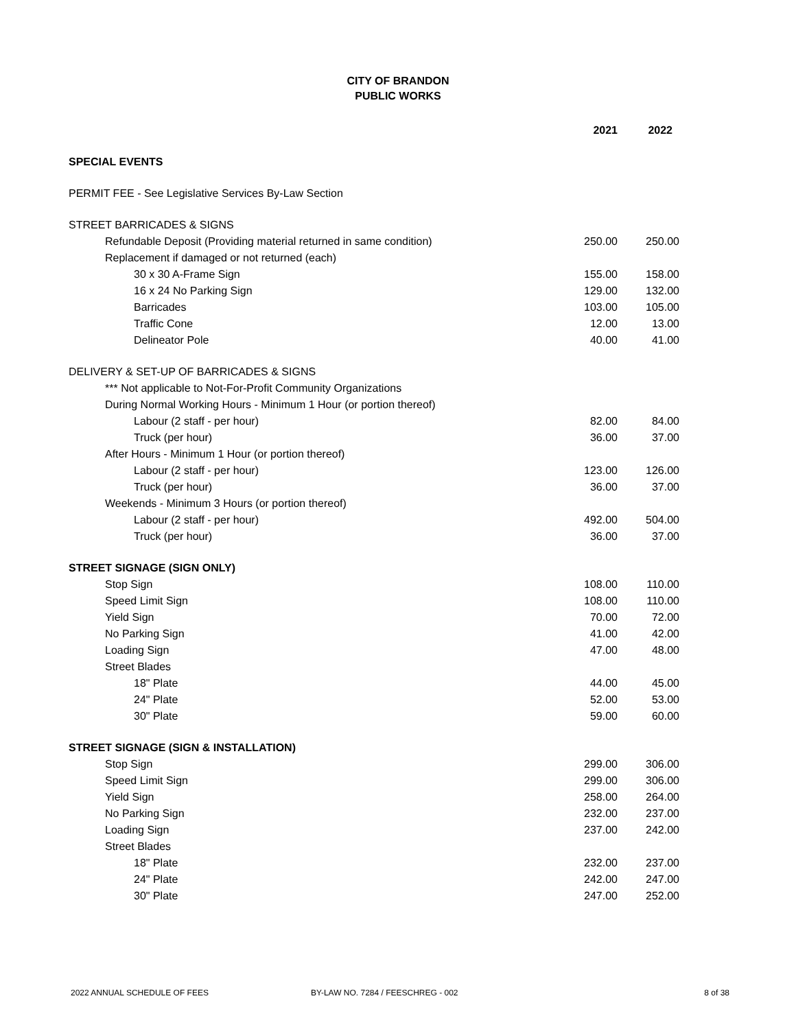CITY OF BRANDON
PUBLIC WORKS
| | 2021 | 2022 |
| SPECIAL EVENTS | | |
| PERMIT FEE - See Legislative Services By-Law Section | | |
| STREET BARRICADES & SIGNS | | |
| Refundable Deposit (Providing material returned in same condition) | 250.00 | 250.00 |
| Replacement if damaged or not returned (each) | | |
| 30 x 30 A-Frame Sign | 155.00 | 158.00 |
| 16 x 24 No Parking Sign | 129.00 | 132.00 |
| Barricades | 103.00 | 105.00 |
| Traffic Cone | 12.00 | 13.00 |
| Delineator Pole | 40.00 | 41.00 |
| DELIVERY & SET-UP OF BARRICADES & SIGNS | | |
| *** Not applicable to Not-For-Profit Community Organizations | | |
| During Normal Working Hours - Minimum 1 Hour (or portion thereof) | | |
| Labour (2 staff - per hour) | 82.00 | 84.00 |
| Truck (per hour) | 36.00 | 37.00 |
| After Hours - Minimum 1 Hour (or portion thereof) | | |
| Labour (2 staff - per hour) | 123.00 | 126.00 |
| Truck (per hour) | 36.00 | 37.00 |
| Weekends - Minimum 3 Hours (or portion thereof) | | |
| Labour (2 staff - per hour) | 492.00 | 504.00 |
| Truck (per hour) | 36.00 | 37.00 |
| STREET SIGNAGE (SIGN ONLY) | | |
| Stop Sign | 108.00 | 110.00 |
| Speed Limit Sign | 108.00 | 110.00 |
| Yield Sign | 70.00 | 72.00 |
| No Parking Sign | 41.00 | 42.00 |
| Loading Sign | 47.00 | 48.00 |
| Street Blades | | |
| 18" Plate | 44.00 | 45.00 |
| 24" Plate | 52.00 | 53.00 |
| 30" Plate | 59.00 | 60.00 |
| STREET SIGNAGE (SIGN & INSTALLATION) | | |
| Stop Sign | 299.00 | 306.00 |
| Speed Limit Sign | 299.00 | 306.00 |
| Yield Sign | 258.00 | 264.00 |
| No Parking Sign | 232.00 | 237.00 |
| Loading Sign | 237.00 | 242.00 |
| Street Blades | | |
| 18" Plate | 232.00 | 237.00 |
| 24" Plate | 242.00 | 247.00 |
| 30" Plate | 247.00 | 252.00 |
2022 ANNUAL SCHEDULE OF FEES BY-LAW NO. 7284 / FEESCHREG - 002 8 of 38